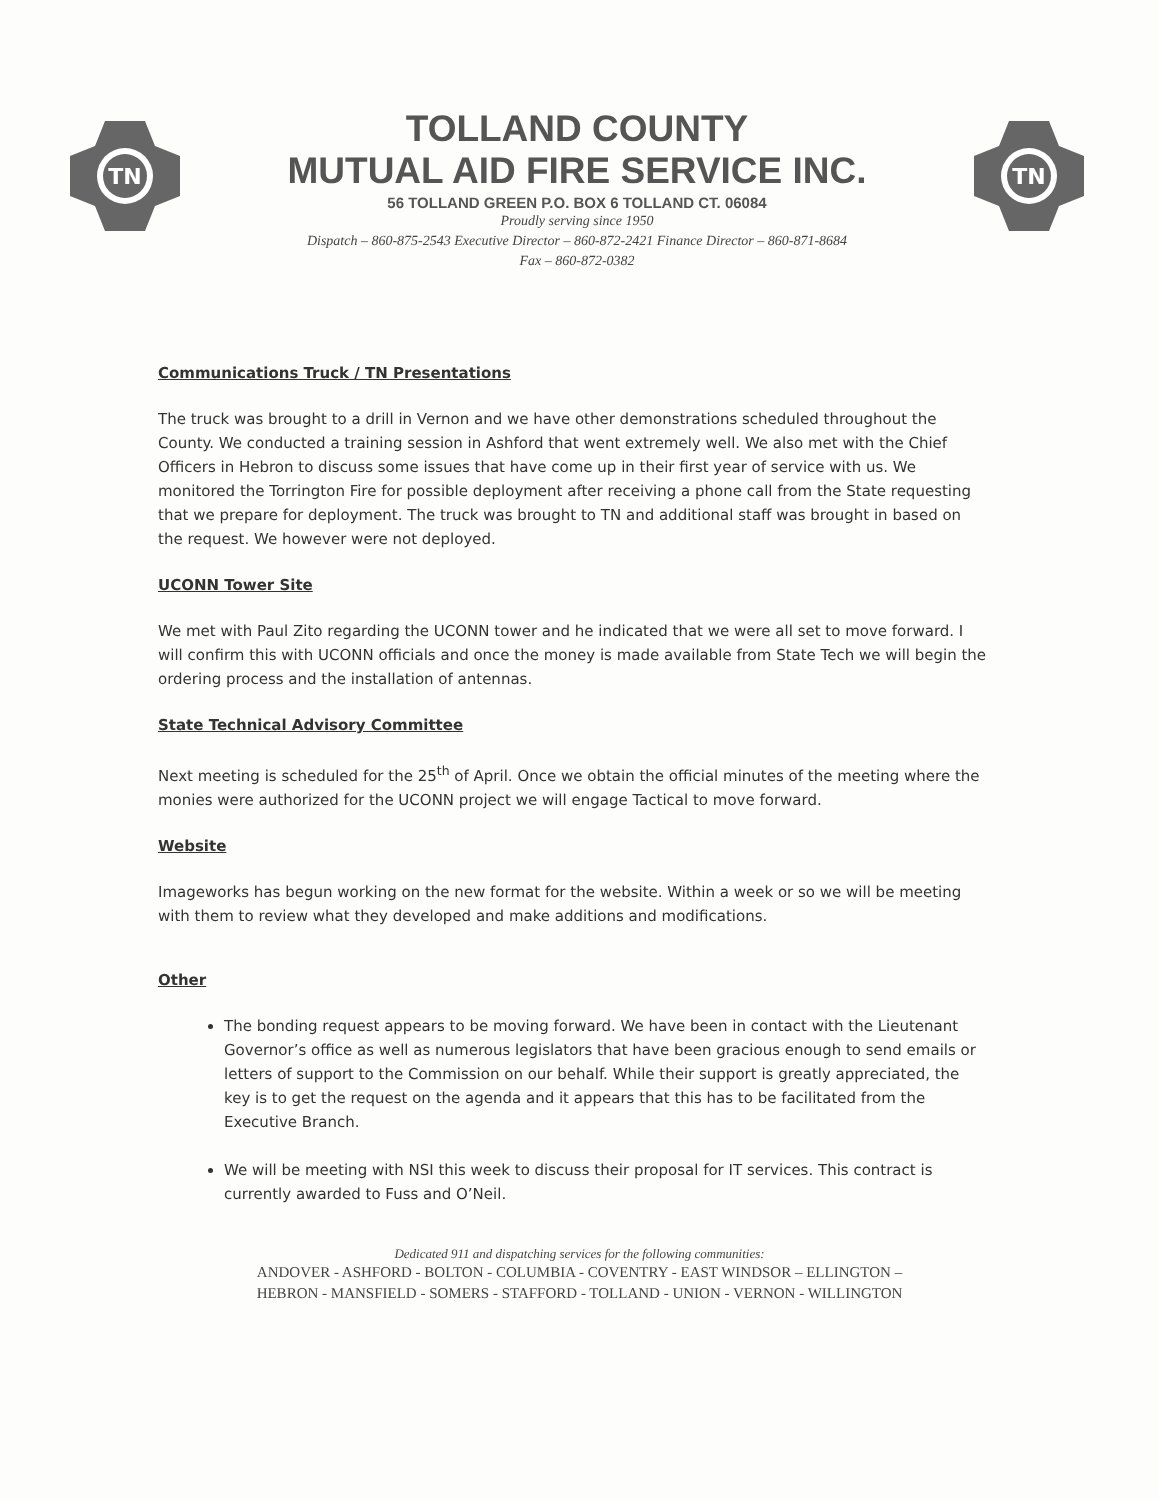TN
TOLLAND COUNTY
MUTUAL AID FIRE SERVICE INC.
56 TOLLAND GREEN P.O. BOX 6 TOLLAND CT. 06084
Proudly serving since 1950
Dispatch – 860-875-2543 Executive Director – 860-872-2421 Finance Director – 860-871-8684
Fax – 860-872-0382
TN
Communications Truck / TN Presentations
The truck was brought to a drill in Vernon and we have other demonstrations scheduled throughout the County. We conducted a training session in Ashford that went extremely well. We also met with the Chief Officers in Hebron to discuss some issues that have come up in their first year of service with us. We monitored the Torrington Fire for possible deployment after receiving a phone call from the State requesting that we prepare for deployment. The truck was brought to TN and additional staff was brought in based on the request. We however were not deployed.
UCONN Tower Site
We met with Paul Zito regarding the UCONN tower and he indicated that we were all set to move forward. I will confirm this with UCONN officials and once the money is made available from State Tech we will begin the ordering process and the installation of antennas.
State Technical Advisory Committee
Next meeting is scheduled for the 25<sup>th</sup> of April. Once we obtain the official minutes of the meeting where the monies were authorized for the UCONN project we will engage Tactical to move forward.
Website
Imageworks has begun working on the new format for the website. Within a week or so we will be meeting with them to review what they developed and make additions and modifications.
Other
The bonding request appears to be moving forward. We have been in contact with the Lieutenant Governor’s office as well as numerous legislators that have been gracious enough to send emails or letters of support to the Commission on our behalf. While their support is greatly appreciated, the key is to get the request on the agenda and it appears that this has to be facilitated from the Executive Branch.
We will be meeting with NSI this week to discuss their proposal for IT services. This contract is currently awarded to Fuss and O’Neil.
Dedicated 911 and dispatching services for the following communities:
ANDOVER - ASHFORD - BOLTON - COLUMBIA - COVENTRY - EAST WINDSOR – ELLINGTON –
HEBRON - MANSFIELD - SOMERS - STAFFORD - TOLLAND - UNION - VERNON - WILLINGTON